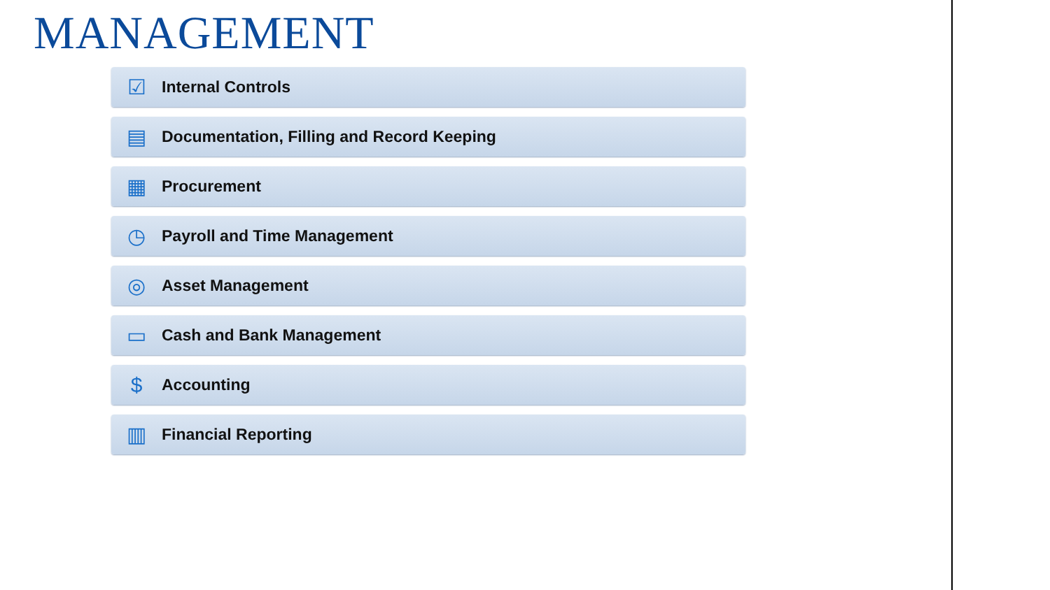MANAGEMENT
☑
Internal Controls
▤
Documentation, Filling and Record Keeping
▦
Procurement
◷
Payroll and Time Management
◎
Asset Management
▭
Cash and Bank Management
$
Accounting
▥
Financial Reporting